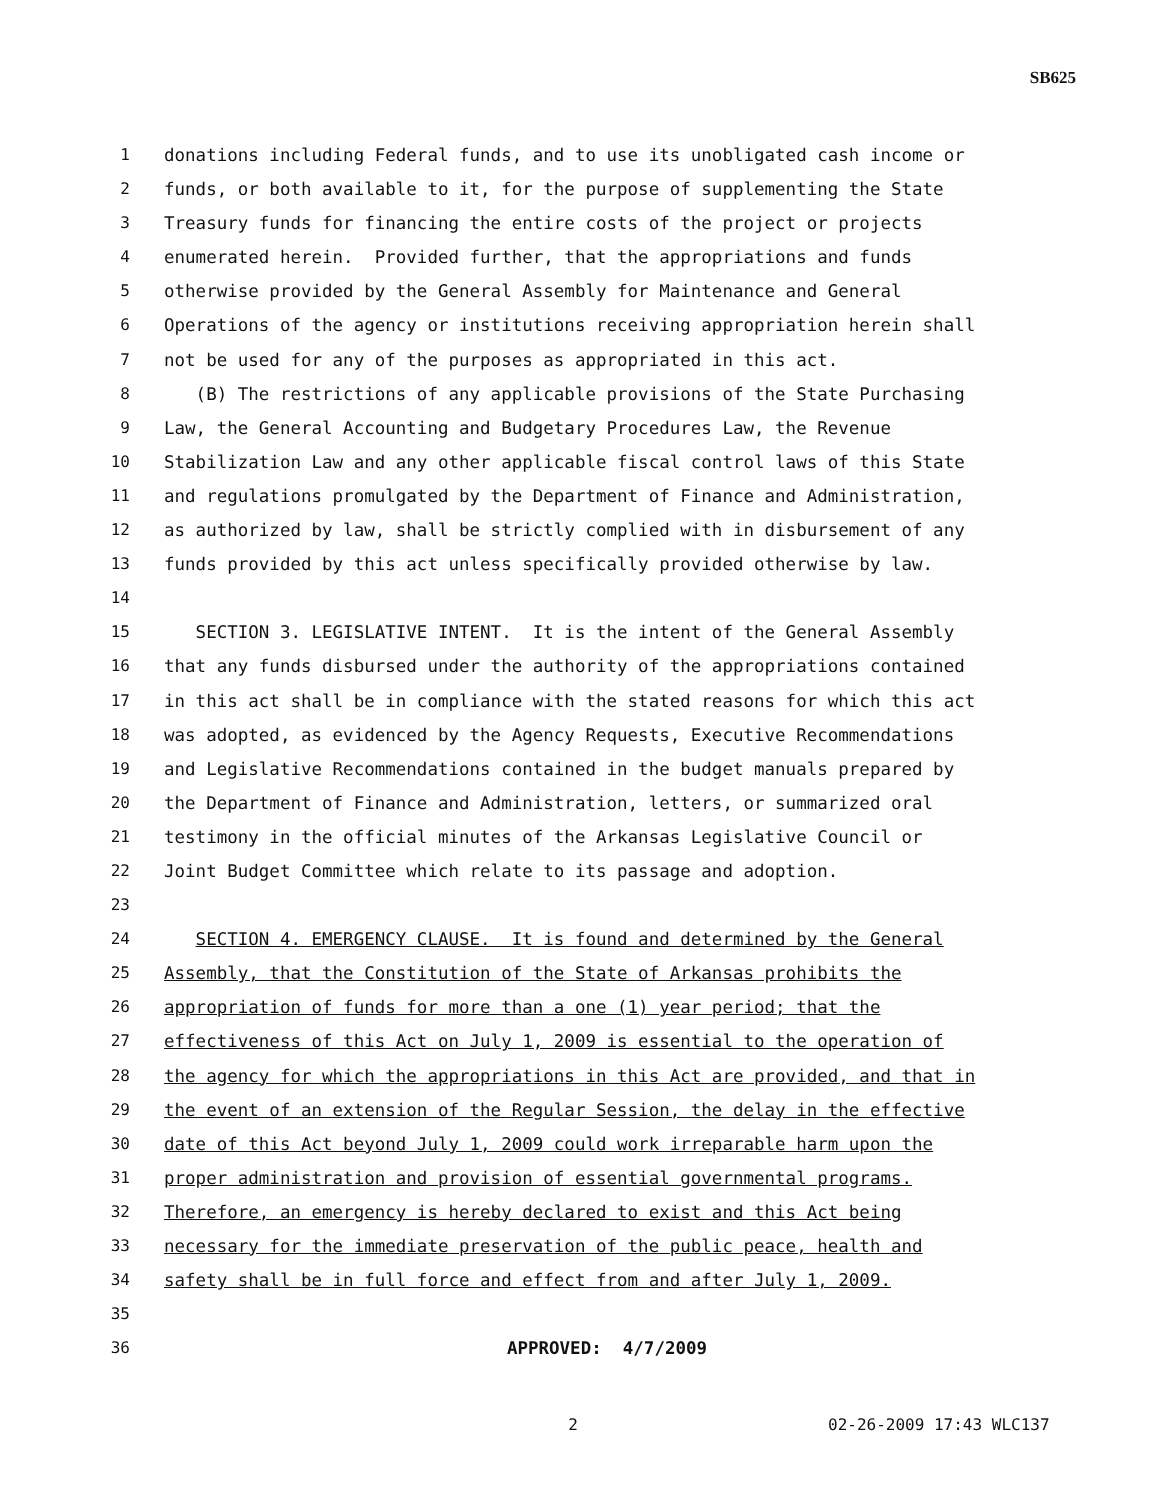SB625
1 donations including Federal funds, and to use its unobligated cash income or
2 funds, or both available to it, for the purpose of supplementing the State
3 Treasury funds for financing the entire costs of the project or projects
4 enumerated herein. Provided further, that the appropriations and funds
5 otherwise provided by the General Assembly for Maintenance and General
6 Operations of the agency or institutions receiving appropriation herein shall
7 not be used for any of the purposes as appropriated in this act.
8 (B) The restrictions of any applicable provisions of the State Purchasing
9 Law, the General Accounting and Budgetary Procedures Law, the Revenue
10 Stabilization Law and any other applicable fiscal control laws of this State
11 and regulations promulgated by the Department of Finance and Administration,
12 as authorized by law, shall be strictly complied with in disbursement of any
13 funds provided by this act unless specifically provided otherwise by law.
14
15 SECTION 3. LEGISLATIVE INTENT. It is the intent of the General Assembly
16 that any funds disbursed under the authority of the appropriations contained
17 in this act shall be in compliance with the stated reasons for which this act
18 was adopted, as evidenced by the Agency Requests, Executive Recommendations
19 and Legislative Recommendations contained in the budget manuals prepared by
20 the Department of Finance and Administration, letters, or summarized oral
21 testimony in the official minutes of the Arkansas Legislative Council or
22 Joint Budget Committee which relate to its passage and adoption.
23
24 SECTION 4. EMERGENCY CLAUSE. It is found and determined by the General
25 Assembly, that the Constitution of the State of Arkansas prohibits the
26 appropriation of funds for more than a one (1) year period; that the
27 effectiveness of this Act on July 1, 2009 is essential to the operation of
28 the agency for which the appropriations in this Act are provided, and that in
29 the event of an extension of the Regular Session, the delay in the effective
30 date of this Act beyond July 1, 2009 could work irreparable harm upon the
31 proper administration and provision of essential governmental programs.
32 Therefore, an emergency is hereby declared to exist and this Act being
33 necessary for the immediate preservation of the public peace, health and
34 safety shall be in full force and effect from and after July 1, 2009.
35
36 APPROVED: 4/7/2009
2 02-26-2009 17:43 WLC137